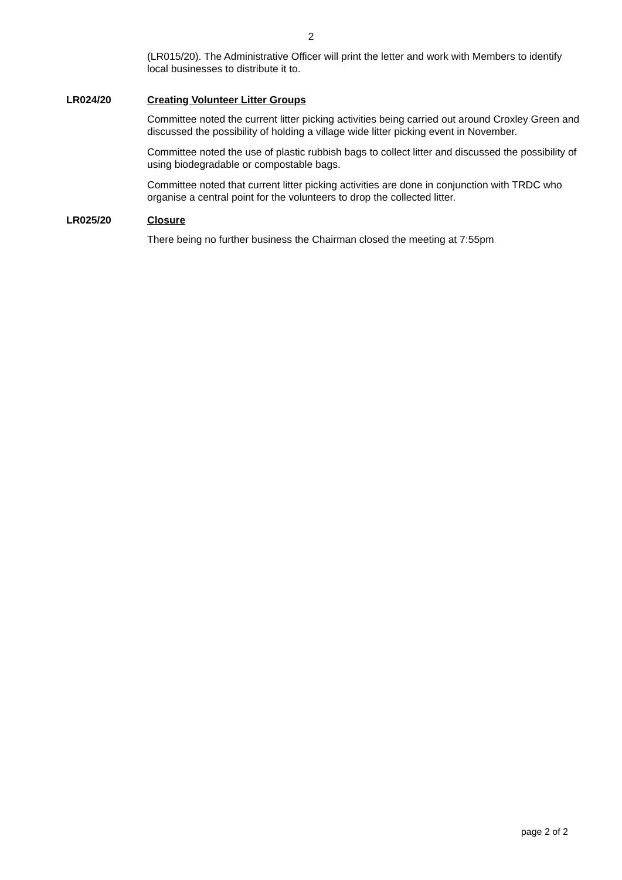2
(LR015/20). The Administrative Officer will print the letter and work with Members to identify local businesses to distribute it to.
LR024/20 Creating Volunteer Litter Groups
Committee noted the current litter picking activities being carried out around Croxley Green and discussed the possibility of holding a village wide litter picking event in November.
Committee noted the use of plastic rubbish bags to collect litter and discussed the possibility of using biodegradable or compostable bags.
Committee noted that current litter picking activities are done in conjunction with TRDC who organise a central point for the volunteers to drop the collected litter.
LR025/20 Closure
There being no further business the Chairman closed the meeting at 7:55pm
page 2 of 2